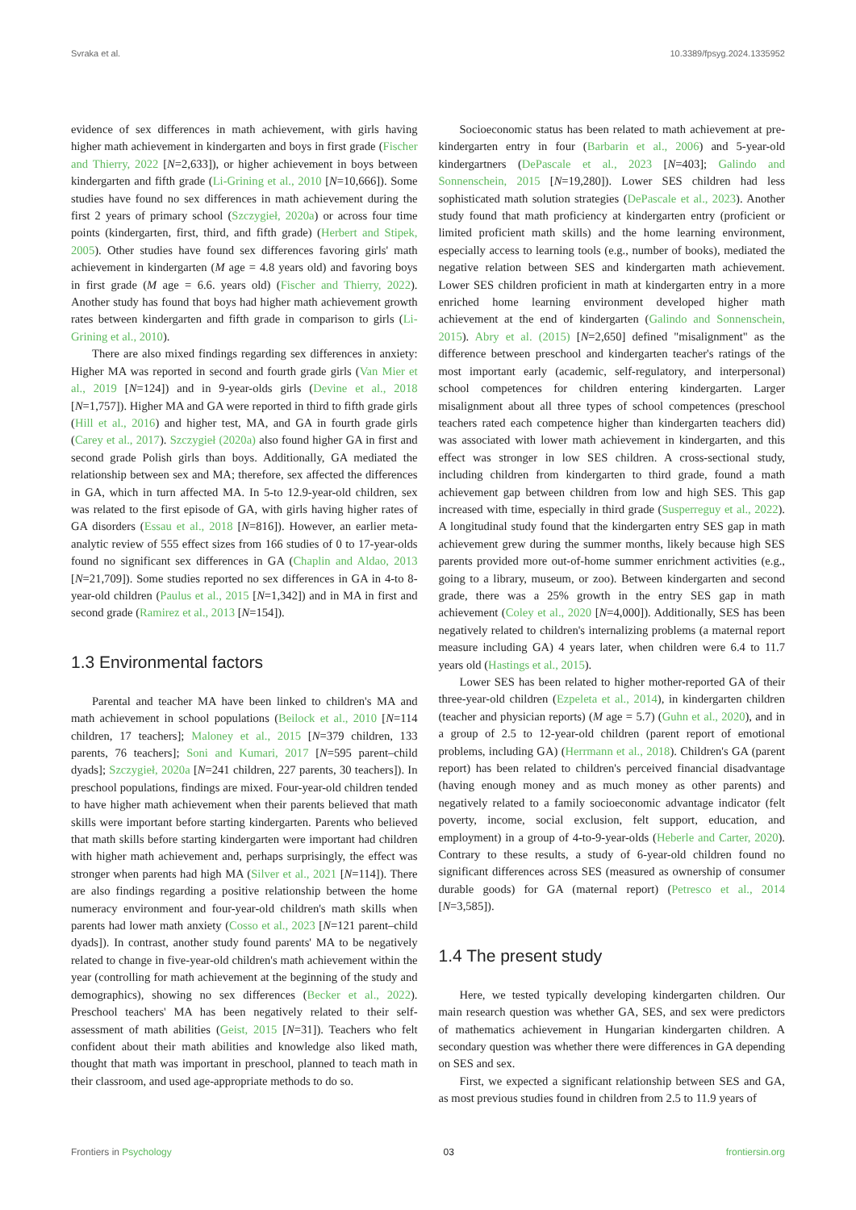Svraka et al. 10.3389/fpsyg.2024.1335952
evidence of sex differences in math achievement, with girls having higher math achievement in kindergarten and boys in first grade (Fischer and Thierry, 2022 [N=2,633]), or higher achievement in boys between kindergarten and fifth grade (Li-Grining et al., 2010 [N=10,666]). Some studies have found no sex differences in math achievement during the first 2 years of primary school (Szczygieł, 2020a) or across four time points (kindergarten, first, third, and fifth grade) (Herbert and Stipek, 2005). Other studies have found sex differences favoring girls' math achievement in kindergarten (M age = 4.8 years old) and favoring boys in first grade (M age = 6.6. years old) (Fischer and Thierry, 2022). Another study has found that boys had higher math achievement growth rates between kindergarten and fifth grade in comparison to girls (Li-Grining et al., 2010).
There are also mixed findings regarding sex differences in anxiety: Higher MA was reported in second and fourth grade girls (Van Mier et al., 2019 [N=124]) and in 9-year-olds girls (Devine et al., 2018 [N=1,757]). Higher MA and GA were reported in third to fifth grade girls (Hill et al., 2016) and higher test, MA, and GA in fourth grade girls (Carey et al., 2017). Szczygieł (2020a) also found higher GA in first and second grade Polish girls than boys. Additionally, GA mediated the relationship between sex and MA; therefore, sex affected the differences in GA, which in turn affected MA. In 5-to 12.9-year-old children, sex was related to the first episode of GA, with girls having higher rates of GA disorders (Essau et al., 2018 [N=816]). However, an earlier meta-analytic review of 555 effect sizes from 166 studies of 0 to 17-year-olds found no significant sex differences in GA (Chaplin and Aldao, 2013 [N=21,709]). Some studies reported no sex differences in GA in 4-to 8-year-old children (Paulus et al., 2015 [N=1,342]) and in MA in first and second grade (Ramirez et al., 2013 [N=154]).
1.3 Environmental factors
Parental and teacher MA have been linked to children's MA and math achievement in school populations (Beilock et al., 2010 [N=114 children, 17 teachers]; Maloney et al., 2015 [N=379 children, 133 parents, 76 teachers]; Soni and Kumari, 2017 [N=595 parent–child dyads]; Szczygieł, 2020a [N=241 children, 227 parents, 30 teachers]). In preschool populations, findings are mixed. Four-year-old children tended to have higher math achievement when their parents believed that math skills were important before starting kindergarten. Parents who believed that math skills before starting kindergarten were important had children with higher math achievement and, perhaps surprisingly, the effect was stronger when parents had high MA (Silver et al., 2021 [N=114]). There are also findings regarding a positive relationship between the home numeracy environment and four-year-old children's math skills when parents had lower math anxiety (Cosso et al., 2023 [N=121 parent–child dyads]). In contrast, another study found parents' MA to be negatively related to change in five-year-old children's math achievement within the year (controlling for math achievement at the beginning of the study and demographics), showing no sex differences (Becker et al., 2022). Preschool teachers' MA has been negatively related to their self-assessment of math abilities (Geist, 2015 [N=31]). Teachers who felt confident about their math abilities and knowledge also liked math, thought that math was important in preschool, planned to teach math in their classroom, and used age-appropriate methods to do so.
Socioeconomic status has been related to math achievement at pre-kindergarten entry in four (Barbarin et al., 2006) and 5-year-old kindergartners (DePascale et al., 2023 [N=403]; Galindo and Sonnenschein, 2015 [N=19,280]). Lower SES children had less sophisticated math solution strategies (DePascale et al., 2023). Another study found that math proficiency at kindergarten entry (proficient or limited proficient math skills) and the home learning environment, especially access to learning tools (e.g., number of books), mediated the negative relation between SES and kindergarten math achievement. Lower SES children proficient in math at kindergarten entry in a more enriched home learning environment developed higher math achievement at the end of kindergarten (Galindo and Sonnenschein, 2015). Abry et al. (2015) [N=2,650] defined "misalignment" as the difference between preschool and kindergarten teacher's ratings of the most important early (academic, self-regulatory, and interpersonal) school competences for children entering kindergarten. Larger misalignment about all three types of school competences (preschool teachers rated each competence higher than kindergarten teachers did) was associated with lower math achievement in kindergarten, and this effect was stronger in low SES children. A cross-sectional study, including children from kindergarten to third grade, found a math achievement gap between children from low and high SES. This gap increased with time, especially in third grade (Susperreguy et al., 2022). A longitudinal study found that the kindergarten entry SES gap in math achievement grew during the summer months, likely because high SES parents provided more out-of-home summer enrichment activities (e.g., going to a library, museum, or zoo). Between kindergarten and second grade, there was a 25% growth in the entry SES gap in math achievement (Coley et al., 2020 [N=4,000]). Additionally, SES has been negatively related to children's internalizing problems (a maternal report measure including GA) 4 years later, when children were 6.4 to 11.7 years old (Hastings et al., 2015).
Lower SES has been related to higher mother-reported GA of their three-year-old children (Ezpeleta et al., 2014), in kindergarten children (teacher and physician reports) (M age = 5.7) (Guhn et al., 2020), and in a group of 2.5 to 12-year-old children (parent report of emotional problems, including GA) (Herrmann et al., 2018). Children's GA (parent report) has been related to children's perceived financial disadvantage (having enough money and as much money as other parents) and negatively related to a family socioeconomic advantage indicator (felt poverty, income, social exclusion, felt support, education, and employment) in a group of 4-to-9-year-olds (Heberle and Carter, 2020). Contrary to these results, a study of 6-year-old children found no significant differences across SES (measured as ownership of consumer durable goods) for GA (maternal report) (Petresco et al., 2014 [N=3,585]).
1.4 The present study
Here, we tested typically developing kindergarten children. Our main research question was whether GA, SES, and sex were predictors of mathematics achievement in Hungarian kindergarten children. A secondary question was whether there were differences in GA depending on SES and sex.
First, we expected a significant relationship between SES and GA, as most previous studies found in children from 2.5 to 11.9 years of
Frontiers in Psychology 03 frontiersin.org